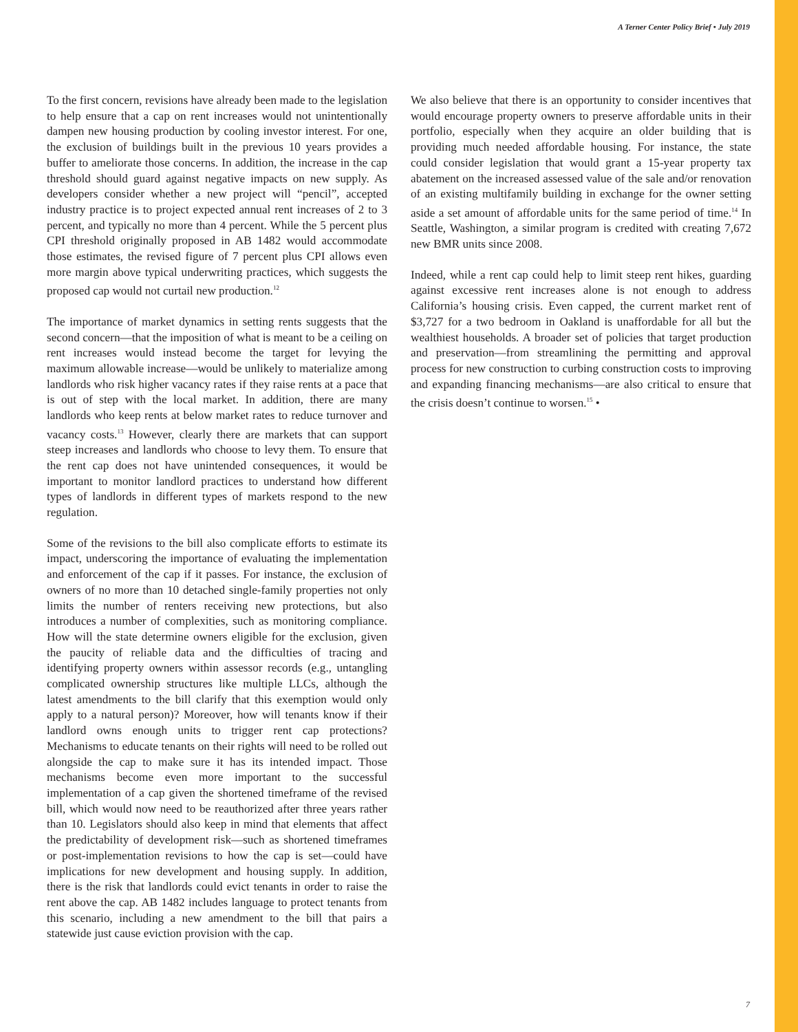A Terner Center Policy Brief • July 2019
To the first concern, revisions have already been made to the legislation to help ensure that a cap on rent increases would not unintentionally dampen new housing production by cooling investor interest. For one, the exclusion of buildings built in the previous 10 years provides a buffer to ameliorate those concerns. In addition, the increase in the cap threshold should guard against negative impacts on new supply. As developers consider whether a new project will “pencil”, accepted industry practice is to project expected annual rent increases of 2 to 3 percent, and typically no more than 4 percent. While the 5 percent plus CPI threshold originally proposed in AB 1482 would accommodate those estimates, the revised figure of 7 percent plus CPI allows even more margin above typical underwriting practices, which suggests the proposed cap would not curtail new production.<sup>12</sup>
The importance of market dynamics in setting rents suggests that the second concern—that the imposition of what is meant to be a ceiling on rent increases would instead become the target for levying the maximum allowable increase—would be unlikely to materialize among landlords who risk higher vacancy rates if they raise rents at a pace that is out of step with the local market. In addition, there are many landlords who keep rents at below market rates to reduce turnover and vacancy costs.<sup>13</sup> However, clearly there are markets that can support steep increases and landlords who choose to levy them. To ensure that the rent cap does not have unintended consequences, it would be important to monitor landlord practices to understand how different types of landlords in different types of markets respond to the new regulation.
Some of the revisions to the bill also complicate efforts to estimate its impact, underscoring the importance of evaluating the implementation and enforcement of the cap if it passes. For instance, the exclusion of owners of no more than 10 detached single-family properties not only limits the number of renters receiving new protections, but also introduces a number of complexities, such as monitoring compliance. How will the state determine owners eligible for the exclusion, given the paucity of reliable data and the difficulties of tracing and identifying property owners within assessor records (e.g., untangling complicated ownership structures like multiple LLCs, although the latest amendments to the bill clarify that this exemption would only apply to a natural person)? Moreover, how will tenants know if their landlord owns enough units to trigger rent cap protections? Mechanisms to educate tenants on their rights will need to be rolled out alongside the cap to make sure it has its intended impact. Those mechanisms become even more important to the successful implementation of a cap given the shortened timeframe of the revised bill, which would now need to be reauthorized after three years rather than 10. Legislators should also keep in mind that elements that affect the predictability of development risk—such as shortened timeframes or post-implementation revisions to how the cap is set—could have implications for new development and housing supply. In addition, there is the risk that landlords could evict tenants in order to raise the rent above the cap. AB 1482 includes language to protect tenants from this scenario, including a new amendment to the bill that pairs a statewide just cause eviction provision with the cap.
We also believe that there is an opportunity to consider incentives that would encourage property owners to preserve affordable units in their portfolio, especially when they acquire an older building that is providing much needed affordable housing. For instance, the state could consider legislation that would grant a 15-year property tax abatement on the increased assessed value of the sale and/or renovation of an existing multifamily building in exchange for the owner setting aside a set amount of affordable units for the same period of time.<sup>14</sup> In Seattle, Washington, a similar program is credited with creating 7,672 new BMR units since 2008.
Indeed, while a rent cap could help to limit steep rent hikes, guarding against excessive rent increases alone is not enough to address California’s housing crisis. Even capped, the current market rent of $3,727 for a two bedroom in Oakland is unaffordable for all but the wealthiest households. A broader set of policies that target production and preservation—from streamlining the permitting and approval process for new construction to curbing construction costs to improving and expanding financing mechanisms—are also critical to ensure that the crisis doesn’t continue to worsen.<sup>15</sup> •
7